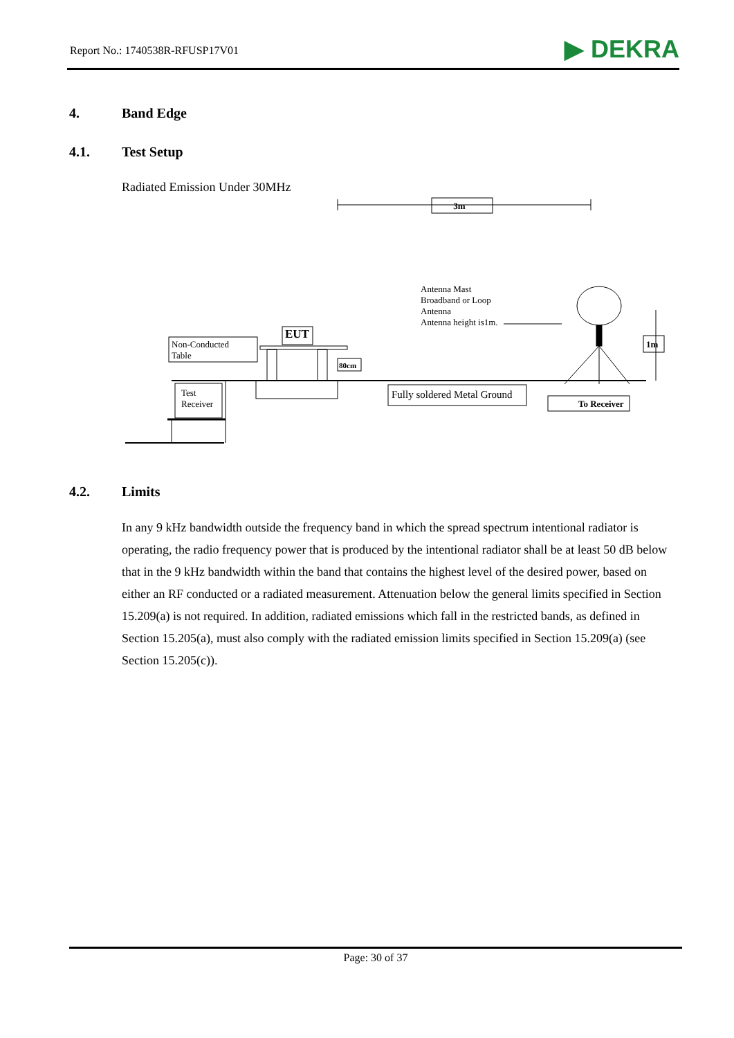Report No.: 1740538R-RFUSP17V01
▶ DEKRA
4. Band Edge
4.1. Test Setup
Radiated Emission Under 30MHz
3m
Non-Conducted
Table
EUT
80cm
Test
Receiver
Fully soldered Metal Ground
Antenna Mast
Broadband or Loop
Antenna
Antenna height is1m.
1m
To Receiver
4.2. Limits
In any 9 kHz bandwidth outside the frequency band in which the spread spectrum intentional radiator is operating, the radio frequency power that is produced by the intentional radiator shall be at least 50 dB below that in the 9 kHz bandwidth within the band that contains the highest level of the desired power, based on either an RF conducted or a radiated measurement. Attenuation below the general limits specified in Section 15.209(a) is not required. In addition, radiated emissions which fall in the restricted bands, as defined in Section 15.205(a), must also comply with the radiated emission limits specified in Section 15.209(a) (see Section 15.205(c)).
Page: 30 of 37